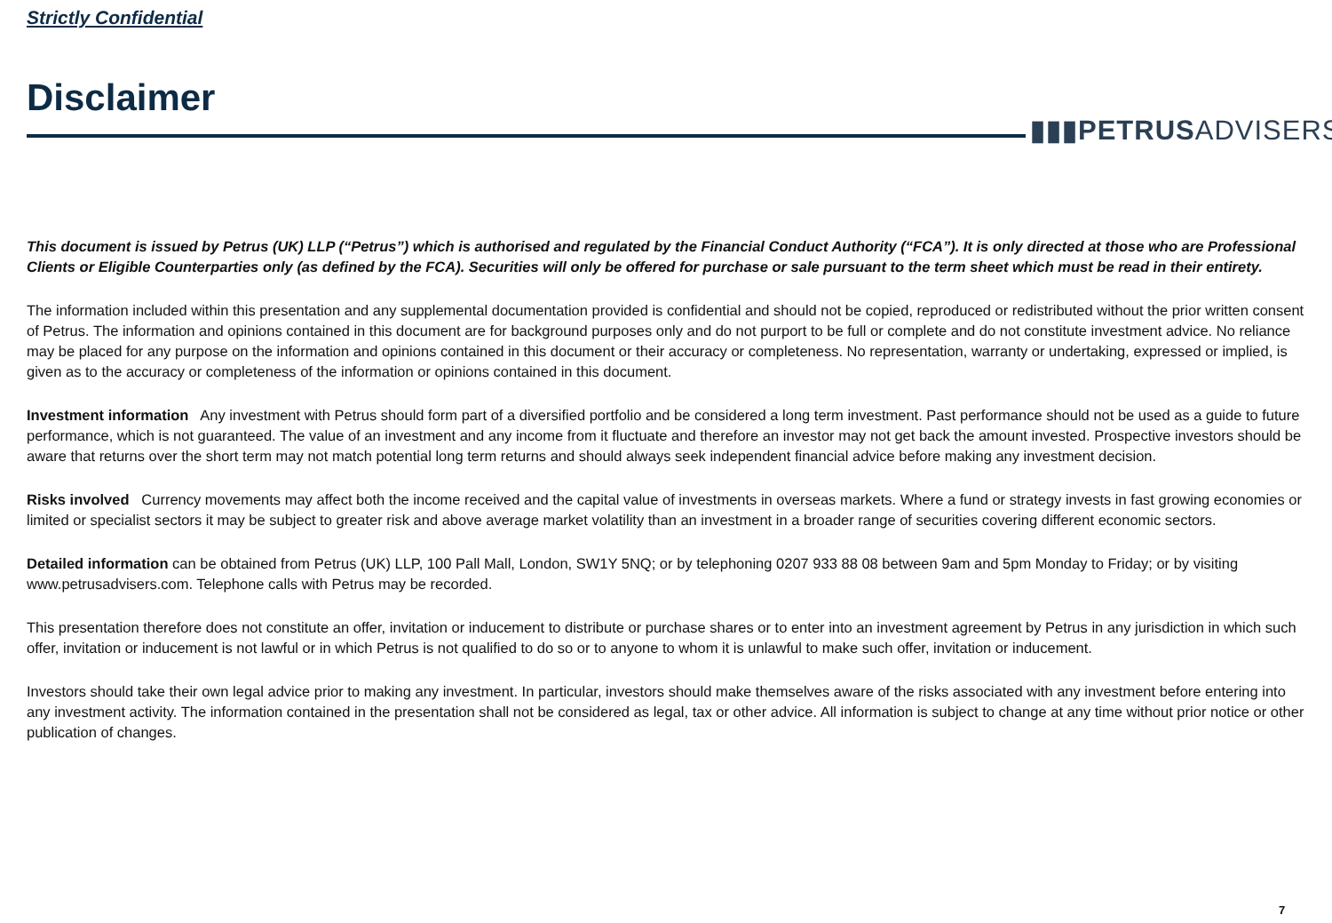Strictly Confidential
Disclaimer
▮▮▮PETRUSADVISERS
This document is issued by Petrus (UK) LLP (“Petrus”) which is authorised and regulated by the Financial Conduct Authority (“FCA”). It is only directed at those who are Professional Clients or Eligible Counterparties only (as defined by the FCA). Securities will only be offered for purchase or sale pursuant to the term sheet which must be read in their entirety.
The information included within this presentation and any supplemental documentation provided is confidential and should not be copied, reproduced or redistributed without the prior written consent of Petrus. The information and opinions contained in this document are for background purposes only and do not purport to be full or complete and do not constitute investment advice. No reliance may be placed for any purpose on the information and opinions contained in this document or their accuracy or completeness. No representation, warranty or undertaking, expressed or implied, is given as to the accuracy or completeness of the information or opinions contained in this document.
Investment information Any investment with Petrus should form part of a diversified portfolio and be considered a long term investment. Past performance should not be used as a guide to future performance, which is not guaranteed. The value of an investment and any income from it fluctuate and therefore an investor may not get back the amount invested. Prospective investors should be aware that returns over the short term may not match potential long term returns and should always seek independent financial advice before making any investment decision.
Risks involved Currency movements may affect both the income received and the capital value of investments in overseas markets. Where a fund or strategy invests in fast growing economies or limited or specialist sectors it may be subject to greater risk and above average market volatility than an investment in a broader range of securities covering different economic sectors.
Detailed information can be obtained from Petrus (UK) LLP, 100 Pall Mall, London, SW1Y 5NQ; or by telephoning 0207 933 88 08 between 9am and 5pm Monday to Friday; or by visiting www.petrusadvisers.com. Telephone calls with Petrus may be recorded.
This presentation therefore does not constitute an offer, invitation or inducement to distribute or purchase shares or to enter into an investment agreement by Petrus in any jurisdiction in which such offer, invitation or inducement is not lawful or in which Petrus is not qualified to do so or to anyone to whom it is unlawful to make such offer, invitation or inducement.
Investors should take their own legal advice prior to making any investment. In particular, investors should make themselves aware of the risks associated with any investment before entering into any investment activity. The information contained in the presentation shall not be considered as legal, tax or other advice. All information is subject to change at any time without prior notice or other publication of changes.
7